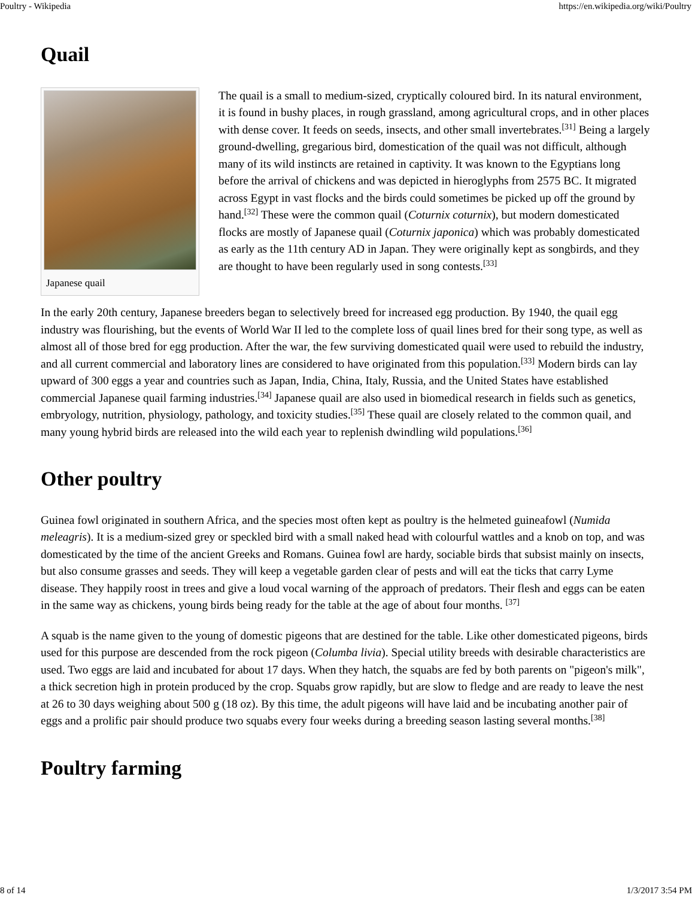Poultry - Wikipedia https://en.wikipedia.org/wiki/Poultry
Quail
Japanese quail
The quail is a small to medium-sized, cryptically coloured bird. In its natural environment, it is found in bushy places, in rough grassland, among agricultural crops, and in other places with dense cover. It feeds on seeds, insects, and other small invertebrates.<sup>[31]</sup> Being a largely ground-dwelling, gregarious bird, domestication of the quail was not difficult, although many of its wild instincts are retained in captivity. It was known to the Egyptians long before the arrival of chickens and was depicted in hieroglyphs from 2575 BC. It migrated across Egypt in vast flocks and the birds could sometimes be picked up off the ground by hand.<sup>[32]</sup> These were the common quail (Coturnix coturnix), but modern domesticated flocks are mostly of Japanese quail (Coturnix japonica) which was probably domesticated as early as the 11th century AD in Japan. They were originally kept as songbirds, and they are thought to have been regularly used in song contests.<sup>[33]</sup>
In the early 20th century, Japanese breeders began to selectively breed for increased egg production. By 1940, the quail egg industry was flourishing, but the events of World War II led to the complete loss of quail lines bred for their song type, as well as almost all of those bred for egg production. After the war, the few surviving domesticated quail were used to rebuild the industry, and all current commercial and laboratory lines are considered to have originated from this population.<sup>[33]</sup> Modern birds can lay upward of 300 eggs a year and countries such as Japan, India, China, Italy, Russia, and the United States have established commercial Japanese quail farming industries.<sup>[34]</sup> Japanese quail are also used in biomedical research in fields such as genetics, embryology, nutrition, physiology, pathology, and toxicity studies.<sup>[35]</sup> These quail are closely related to the common quail, and many young hybrid birds are released into the wild each year to replenish dwindling wild populations.<sup>[36]</sup>
Other poultry
Guinea fowl originated in southern Africa, and the species most often kept as poultry is the helmeted guineafowl (Numida meleagris). It is a medium-sized grey or speckled bird with a small naked head with colourful wattles and a knob on top, and was domesticated by the time of the ancient Greeks and Romans. Guinea fowl are hardy, sociable birds that subsist mainly on insects, but also consume grasses and seeds. They will keep a vegetable garden clear of pests and will eat the ticks that carry Lyme disease. They happily roost in trees and give a loud vocal warning of the approach of predators. Their flesh and eggs can be eaten in the same way as chickens, young birds being ready for the table at the age of about four months. <sup>[37]</sup>
A squab is the name given to the young of domestic pigeons that are destined for the table. Like other domesticated pigeons, birds used for this purpose are descended from the rock pigeon (Columba livia). Special utility breeds with desirable characteristics are used. Two eggs are laid and incubated for about 17 days. When they hatch, the squabs are fed by both parents on "pigeon's milk", a thick secretion high in protein produced by the crop. Squabs grow rapidly, but are slow to fledge and are ready to leave the nest at 26 to 30 days weighing about 500 g (18 oz). By this time, the adult pigeons will have laid and be incubating another pair of eggs and a prolific pair should produce two squabs every four weeks during a breeding season lasting several months.<sup>[38]</sup>
Poultry farming
8 of 14 1/3/2017 3:54 PM